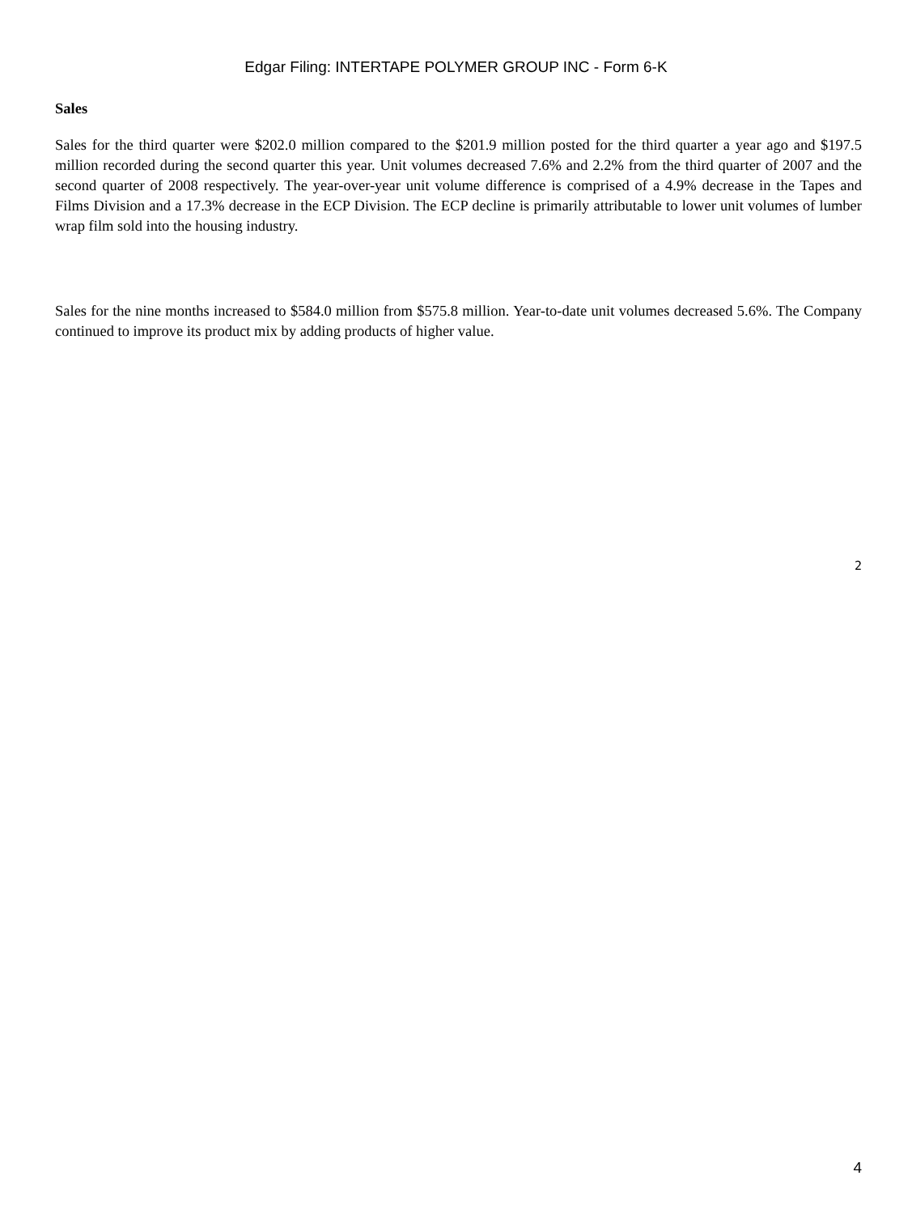Edgar Filing: INTERTAPE POLYMER GROUP INC - Form 6-K
Sales
Sales for the third quarter were $202.0 million compared to the $201.9 million posted for the third quarter a year ago and $197.5 million recorded during the second quarter this year. Unit volumes decreased 7.6% and 2.2% from the third quarter of 2007 and the second quarter of 2008 respectively. The year-over-year unit volume difference is comprised of a 4.9% decrease in the Tapes and Films Division and a 17.3% decrease in the ECP Division. The ECP decline is primarily attributable to lower unit volumes of lumber wrap film sold into the housing industry.
Sales for the nine months increased to $584.0 million from $575.8 million. Year-to-date unit volumes decreased 5.6%. The Company continued to improve its product mix by adding products of higher value.
2
4